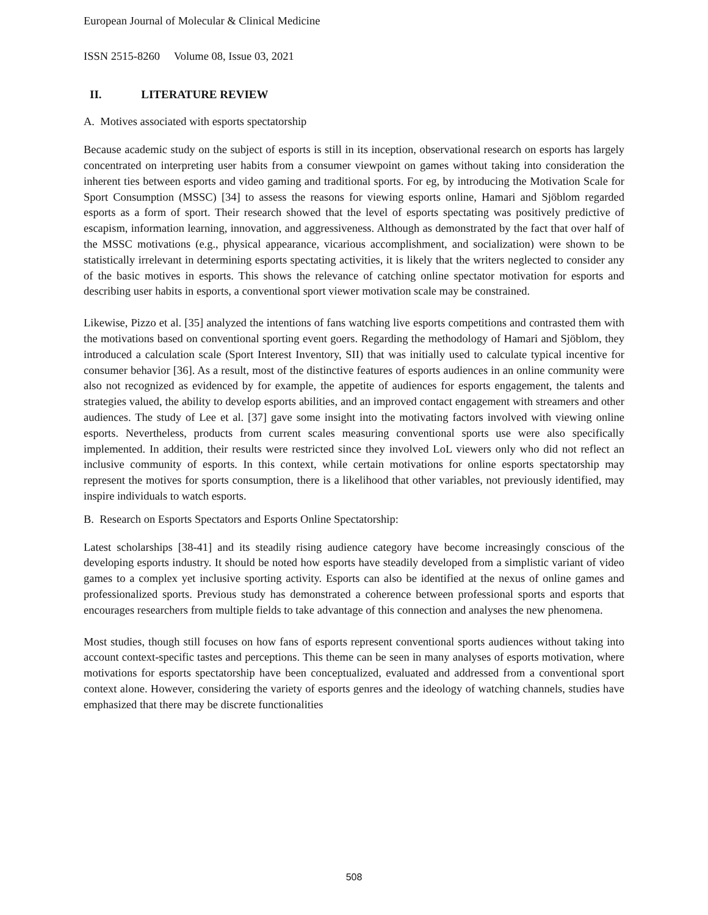European Journal of Molecular & Clinical Medicine
ISSN 2515-8260 Volume 08, Issue 03, 2021
II. LITERATURE REVIEW
A. Motives associated with esports spectatorship
Because academic study on the subject of esports is still in its inception, observational research on esports has largely concentrated on interpreting user habits from a consumer viewpoint on games without taking into consideration the inherent ties between esports and video gaming and traditional sports. For eg, by introducing the Motivation Scale for Sport Consumption (MSSC) [34] to assess the reasons for viewing esports online, Hamari and Sjöblom regarded esports as a form of sport. Their research showed that the level of esports spectating was positively predictive of escapism, information learning, innovation, and aggressiveness. Although as demonstrated by the fact that over half of the MSSC motivations (e.g., physical appearance, vicarious accomplishment, and socialization) were shown to be statistically irrelevant in determining esports spectating activities, it is likely that the writers neglected to consider any of the basic motives in esports. This shows the relevance of catching online spectator motivation for esports and describing user habits in esports, a conventional sport viewer motivation scale may be constrained.
Likewise, Pizzo et al. [35] analyzed the intentions of fans watching live esports competitions and contrasted them with the motivations based on conventional sporting event goers. Regarding the methodology of Hamari and Sjöblom, they introduced a calculation scale (Sport Interest Inventory, SII) that was initially used to calculate typical incentive for consumer behavior [36]. As a result, most of the distinctive features of esports audiences in an online community were also not recognized as evidenced by for example, the appetite of audiences for esports engagement, the talents and strategies valued, the ability to develop esports abilities, and an improved contact engagement with streamers and other audiences. The study of Lee et al. [37] gave some insight into the motivating factors involved with viewing online esports. Nevertheless, products from current scales measuring conventional sports use were also specifically implemented. In addition, their results were restricted since they involved LoL viewers only who did not reflect an inclusive community of esports. In this context, while certain motivations for online esports spectatorship may represent the motives for sports consumption, there is a likelihood that other variables, not previously identified, may inspire individuals to watch esports.
B. Research on Esports Spectators and Esports Online Spectatorship:
Latest scholarships [38-41] and its steadily rising audience category have become increasingly conscious of the developing esports industry. It should be noted how esports have steadily developed from a simplistic variant of video games to a complex yet inclusive sporting activity. Esports can also be identified at the nexus of online games and professionalized sports. Previous study has demonstrated a coherence between professional sports and esports that encourages researchers from multiple fields to take advantage of this connection and analyses the new phenomena.
Most studies, though still focuses on how fans of esports represent conventional sports audiences without taking into account context-specific tastes and perceptions. This theme can be seen in many analyses of esports motivation, where motivations for esports spectatorship have been conceptualized, evaluated and addressed from a conventional sport context alone. However, considering the variety of esports genres and the ideology of watching channels, studies have emphasized that there may be discrete functionalities
508